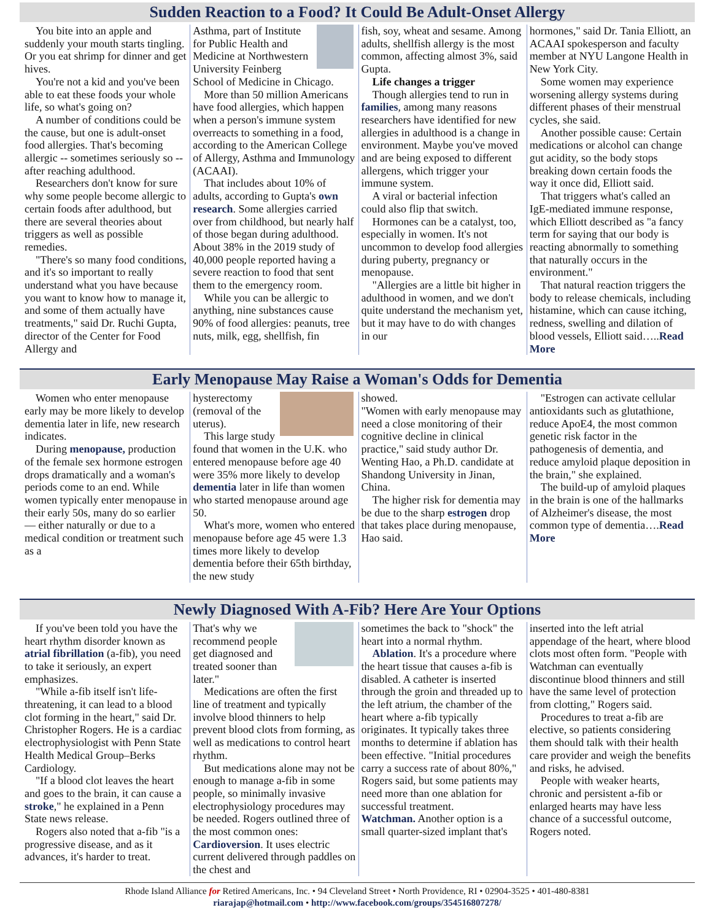Sudden Reaction to a Food? It Could Be Adult-Onset Allergy
You bite into an apple and suddenly your mouth starts tingling. Or you eat shrimp for dinner and get hives.
You're not a kid and you've been able to eat these foods your whole life, so what's going on?
A number of conditions could be the cause, but one is adult-onset food allergies. That's becoming allergic -- sometimes seriously so -- after reaching adulthood.
Researchers don't know for sure why some people become allergic to certain foods after adulthood, but there are several theories about triggers as well as possible remedies.
"There's so many food conditions, and it's so important to really understand what you have because you want to know how to manage it, and some of them actually have treatments," said Dr. Ruchi Gupta, director of the Center for Food Allergy and
Asthma, part of Institute for Public Health and Medicine at Northwestern University Feinberg School of Medicine in Chicago.
More than 50 million Americans have food allergies, which happen when a person's immune system overreacts to something in a food, according to the American College of Allergy, Asthma and Immunology (ACAAI).
That includes about 10% of adults, according to Gupta's own research. Some allergies carried over from childhood, but nearly half of those began during adulthood. About 38% in the 2019 study of 40,000 people reported having a severe reaction to food that sent them to the emergency room.
While you can be allergic to anything, nine substances cause 90% of food allergies: peanuts, tree nuts, milk, egg, shellfish, fin
fish, soy, wheat and sesame. Among adults, shellfish allergy is the most common, affecting almost 3%, said Gupta.
Life changes a trigger
Though allergies tend to run in families, among many reasons researchers have identified for new allergies in adulthood is a change in environment. Maybe you've moved and are being exposed to different allergens, which trigger your immune system.
A viral or bacterial infection could also flip that switch.
Hormones can be a catalyst, too, especially in women. It's not uncommon to develop food allergies during puberty, pregnancy or menopause.
"Allergies are a little bit higher in adulthood in women, and we don't quite understand the mechanism yet, but it may have to do with changes in our
hormones," said Dr. Tania Elliott, an ACAAI spokesperson and faculty member at NYU Langone Health in New York City.
Some women may experience worsening allergy systems during different phases of their menstrual cycles, she said.
Another possible cause: Certain medications or alcohol can change gut acidity, so the body stops breaking down certain foods the way it once did, Elliott said.
That triggers what's called an IgE-mediated immune response, which Elliott described as "a fancy term for saying that our body is reacting abnormally to something that naturally occurs in the environment."
That natural reaction triggers the body to release chemicals, including histamine, which can cause itching, redness, swelling and dilation of blood vessels, Elliott said…..Read More
Early Menopause May Raise a Woman's Odds for Dementia
Women who enter menopause early may be more likely to develop dementia later in life, new research indicates.
During menopause, production of the female sex hormone estrogen drops dramatically and a woman's periods come to an end. While women typically enter menopause in their early 50s, many do so earlier — either naturally or due to a medical condition or treatment such as a
hysterectomy (removal of the uterus).
This large study found that women in the U.K. who entered menopause before age 40 were 35% more likely to develop dementia later in life than women who started menopause around age 50.
What's more, women who entered menopause before age 45 were 1.3 times more likely to develop dementia before their 65th birthday, the new study
showed.
"Women with early menopause may need a close monitoring of their cognitive decline in clinical practice," said study author Dr. Wenting Hao, a Ph.D. candidate at Shandong University in Jinan, China.
The higher risk for dementia may be due to the sharp estrogen drop that takes place during menopause, Hao said.
"Estrogen can activate cellular antioxidants such as glutathione, reduce ApoE4, the most common genetic risk factor in the pathogenesis of dementia, and reduce amyloid plaque deposition in the brain," she explained.
The build-up of amyloid plaques in the brain is one of the hallmarks of Alzheimer's disease, the most common type of dementia….Read More
Newly Diagnosed With A-Fib? Here Are Your Options
If you've been told you have the heart rhythm disorder known as atrial fibrillation (a-fib), you need to take it seriously, an expert emphasizes.
"While a-fib itself isn't life-threatening, it can lead to a blood clot forming in the heart," said Dr. Christopher Rogers. He is a cardiac electrophysiologist with Penn State Health Medical Group–Berks Cardiology.
"If a blood clot leaves the heart and goes to the brain, it can cause a stroke," he explained in a Penn State news release.
Rogers also noted that a-fib "is a progressive disease, and as it advances, it's harder to treat.
That's why we recommend people get diagnosed and treated sooner than later."
Medications are often the first line of treatment and typically involve blood thinners to help prevent blood clots from forming, as well as medications to control heart rhythm.
But medications alone may not be enough to manage a-fib in some people, so minimally invasive electrophysiology procedures may be needed. Rogers outlined three of the most common ones:
Cardioversion. It uses electric current delivered through paddles on the chest and
sometimes the back to "shock" the heart into a normal rhythm.
Ablation. It's a procedure where the heart tissue that causes a-fib is disabled. A catheter is inserted through the groin and threaded up to the left atrium, the chamber of the heart where a-fib typically originates. It typically takes three months to determine if ablation has been effective. "Initial procedures carry a success rate of about 80%," Rogers said, but some patients may need more than one ablation for successful treatment.
Watchman. Another option is a small quarter-sized implant that's
inserted into the left atrial appendage of the heart, where blood clots most often form. "People with Watchman can eventually discontinue blood thinners and still have the same level of protection from clotting," Rogers said.
Procedures to treat a-fib are elective, so patients considering them should talk with their health care provider and weigh the benefits and risks, he advised.
People with weaker hearts, chronic and persistent a-fib or enlarged hearts may have less chance of a successful outcome, Rogers noted.
Rhode Island Alliance for Retired Americans, Inc. • 94 Cleveland Street • North Providence, RI • 02904-3525 • 401-480-8381
riarajap@hotmail.com • http://www.facebook.com/groups/354516807278/